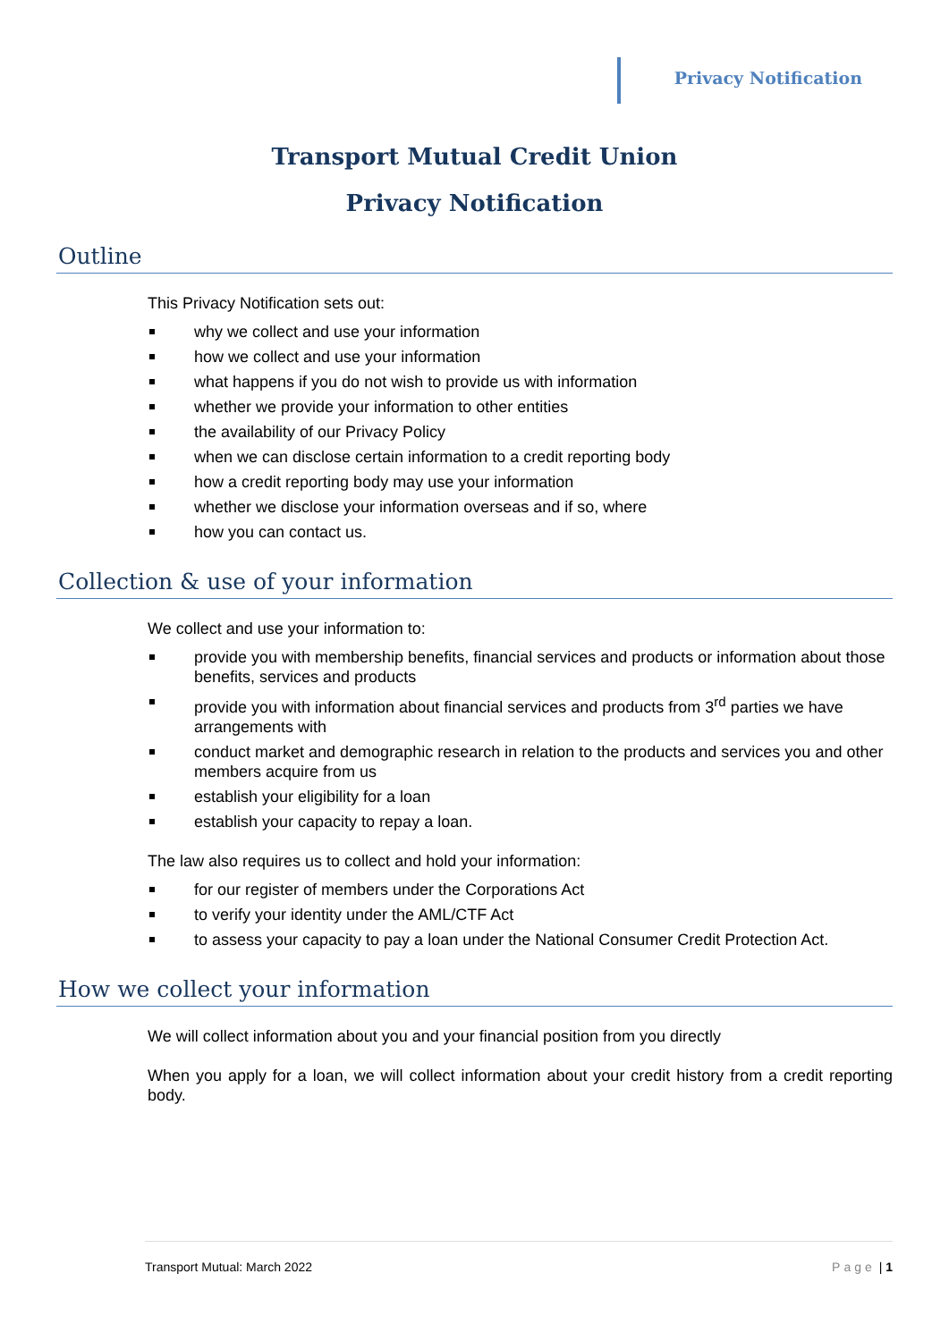Privacy Notification
Transport Mutual Credit Union
Privacy Notification
Outline
This Privacy Notification sets out:
why we collect and use your information
how we collect and use your information
what happens if you do not wish to provide us with information
whether we provide your information to other entities
the availability of our Privacy Policy
when we can disclose certain information to a credit reporting body
how a credit reporting body may use your information
whether we disclose your information overseas and if so, where
how you can contact us.
Collection & use of your information
We collect and use your information to:
provide you with membership benefits, financial services and products or information about those benefits, services and products
provide you with information about financial services and products from 3<sup>rd</sup> parties we have arrangements with
conduct market and demographic research in relation to the products and services you and other members acquire from us
establish your eligibility for a loan
establish your capacity to repay a loan.
The law also requires us to collect and hold your information:
for our register of members under the Corporations Act
to verify your identity under the AML/CTF Act
to assess your capacity to pay a loan under the National Consumer Credit Protection Act.
How we collect your information
We will collect information about you and your financial position from you directly
When you apply for a loan, we will collect information about your credit history from a credit reporting body.
Transport Mutual: March 2022 Page | 1